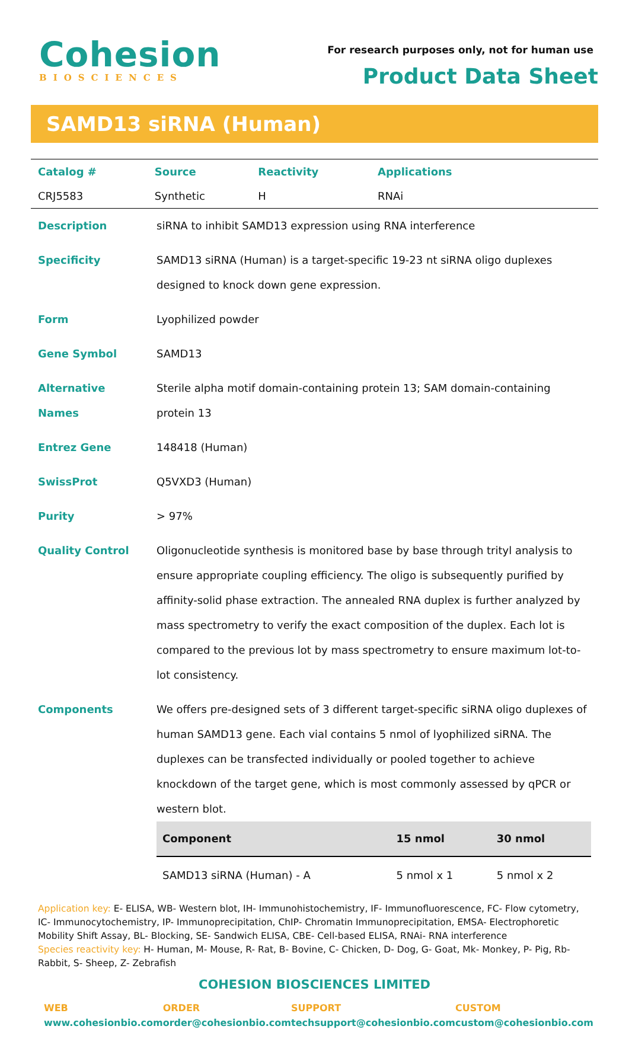Cohesion
BIOSCIENCES
For research purposes only, not for human use
Product Data Sheet
SAMD13 siRNA (Human)
| Catalog # | Source | Reactivity | Applications |
| CRJ5583 | Synthetic | H | RNAi |
| Description | siRNA to inhibit SAMD13 expression using RNA interference |
| Specificity | SAMD13 siRNA (Human) is a target-specific 19-23 nt siRNA oligo duplexes designed to knock down gene expression. |
| Form | Lyophilized powder |
| Gene Symbol | SAMD13 |
| Alternative Names | Sterile alpha motif domain-containing protein 13; SAM domain-containing protein 13 |
| Entrez Gene | 148418 (Human) |
| SwissProt | Q5VXD3 (Human) |
| Purity | > 97% |
| Quality Control | Oligonucleotide synthesis is monitored base by base through trityl analysis to ensure appropriate coupling efficiency. The oligo is subsequently purified by affinity-solid phase extraction. The annealed RNA duplex is further analyzed by mass spectrometry to verify the exact composition of the duplex. Each lot is compared to the previous lot by mass spectrometry to ensure maximum lot-to-lot consistency. |
| Components | We offers pre-designed sets of 3 different target-specific siRNA oligo duplexes of human SAMD13 gene. Each vial contains 5 nmol of lyophilized siRNA. The duplexes can be transfected individually or pooled together to achieve knockdown of the target gene, which is most commonly assessed by qPCR or western blot. / Component / 15 nmol / 30 nmol / / --- / --- / --- / / SAMD13 siRNA (Human) - A / 5 nmol x 1 / 5 nmol x 2 / |
Application key: E- ELISA, WB- Western blot, IH- Immunohistochemistry, IF- Immunofluorescence, FC- Flow cytometry, IC- Immunocytochemistry, IP- Immunoprecipitation, ChIP- Chromatin Immunoprecipitation, EMSA- Electrophoretic Mobility Shift Assay, BL- Blocking, SE- Sandwich ELISA, CBE- Cell-based ELISA, RNAi- RNA interference
Species reactivity key: H- Human, M- Mouse, R- Rat, B- Bovine, C- Chicken, D- Dog, G- Goat, Mk- Monkey, P- Pig, Rb- Rabbit, S- Sheep, Z- Zebrafish
COHESION BIOSCIENCES LIMITED
WEB
www.cohesionbio.com
ORDER
order@cohesionbio.com
SUPPORT
techsupport@cohesionbio.com
CUSTOM
custom@cohesionbio.com